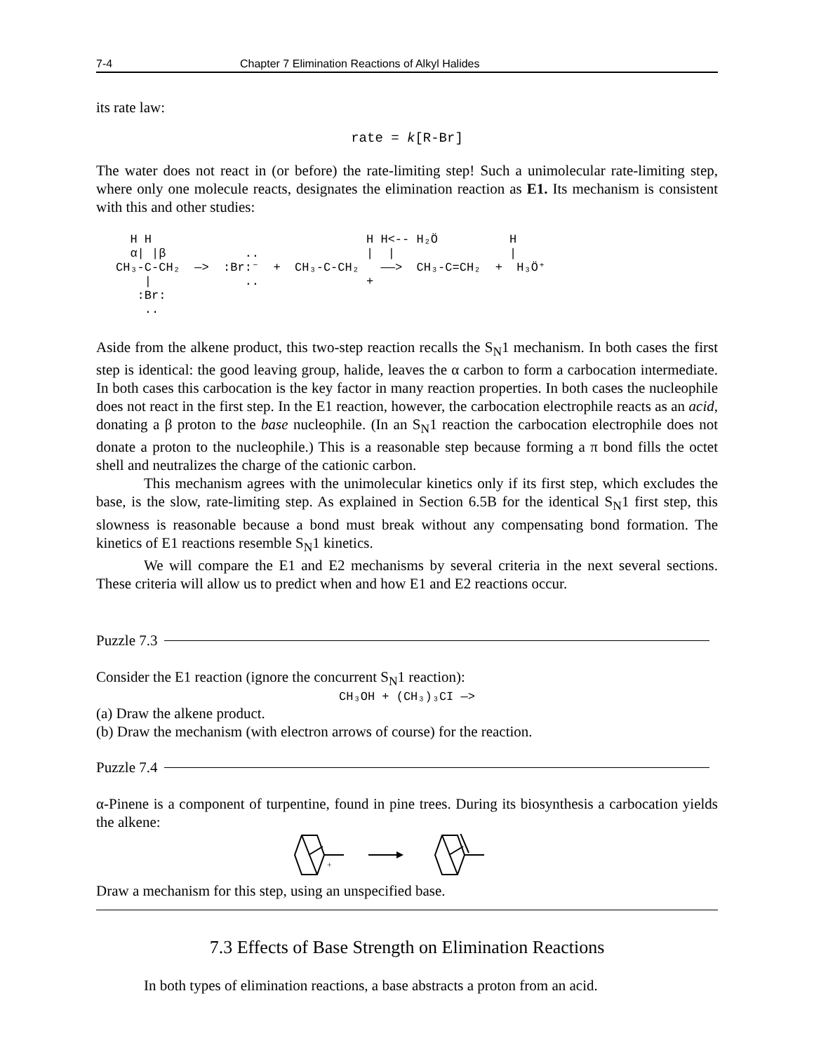7-4 Chapter 7 Elimination Reactions of Alkyl Halides
its rate law:
rate = k[R-Br]
The water does not react in (or before) the rate-limiting step! Such a unimolecular rate-limiting step, where only one molecule reacts, designates the elimination reaction as E1. Its mechanism is consistent with this and other studies:
H H H H<-- H₂Ö H α| |β .. | | | CH₃-C-CH₂ —> :Br:⁻ + CH₃-C-CH₂ ——> CH₃-C=CH₂ + H₃Ö⁺ | .. + :Br: ..
Aside from the alkene product, this two-step reaction recalls the S<sub>N</sub>1 mechanism. In both cases the first step is identical: the good leaving group, halide, leaves the α carbon to form a carbocation intermediate. In both cases this carbocation is the key factor in many reaction properties. In both cases the nucleophile does not react in the first step. In the E1 reaction, however, the carbocation electrophile reacts as an acid, donating a β proton to the base nucleophile. (In an S<sub>N</sub>1 reaction the carbocation electrophile does not donate a proton to the nucleophile.) This is a reasonable step because forming a π bond fills the octet shell and neutralizes the charge of the cationic carbon.
This mechanism agrees with the unimolecular kinetics only if its first step, which excludes the base, is the slow, rate-limiting step. As explained in Section 6.5B for the identical S<sub>N</sub>1 first step, this slowness is reasonable because a bond must break without any compensating bond formation. The kinetics of E1 reactions resemble S<sub>N</sub>1 kinetics.
We will compare the E1 and E2 mechanisms by several criteria in the next several sections. These criteria will allow us to predict when and how E1 and E2 reactions occur.
Puzzle 7.3
Consider the E1 reaction (ignore the concurrent S<sub>N</sub>1 reaction):
CH₃OH + (CH₃)₃CI —>
(a) Draw the alkene product.
(b) Draw the mechanism (with electron arrows of course) for the reaction.
Puzzle 7.4
α-Pinene is a component of turpentine, found in pine trees. During its biosynthesis a carbocation yields the alkene:
+
Draw a mechanism for this step, using an unspecified base.
7.3 Effects of Base Strength on Elimination Reactions
In both types of elimination reactions, a base abstracts a proton from an acid.